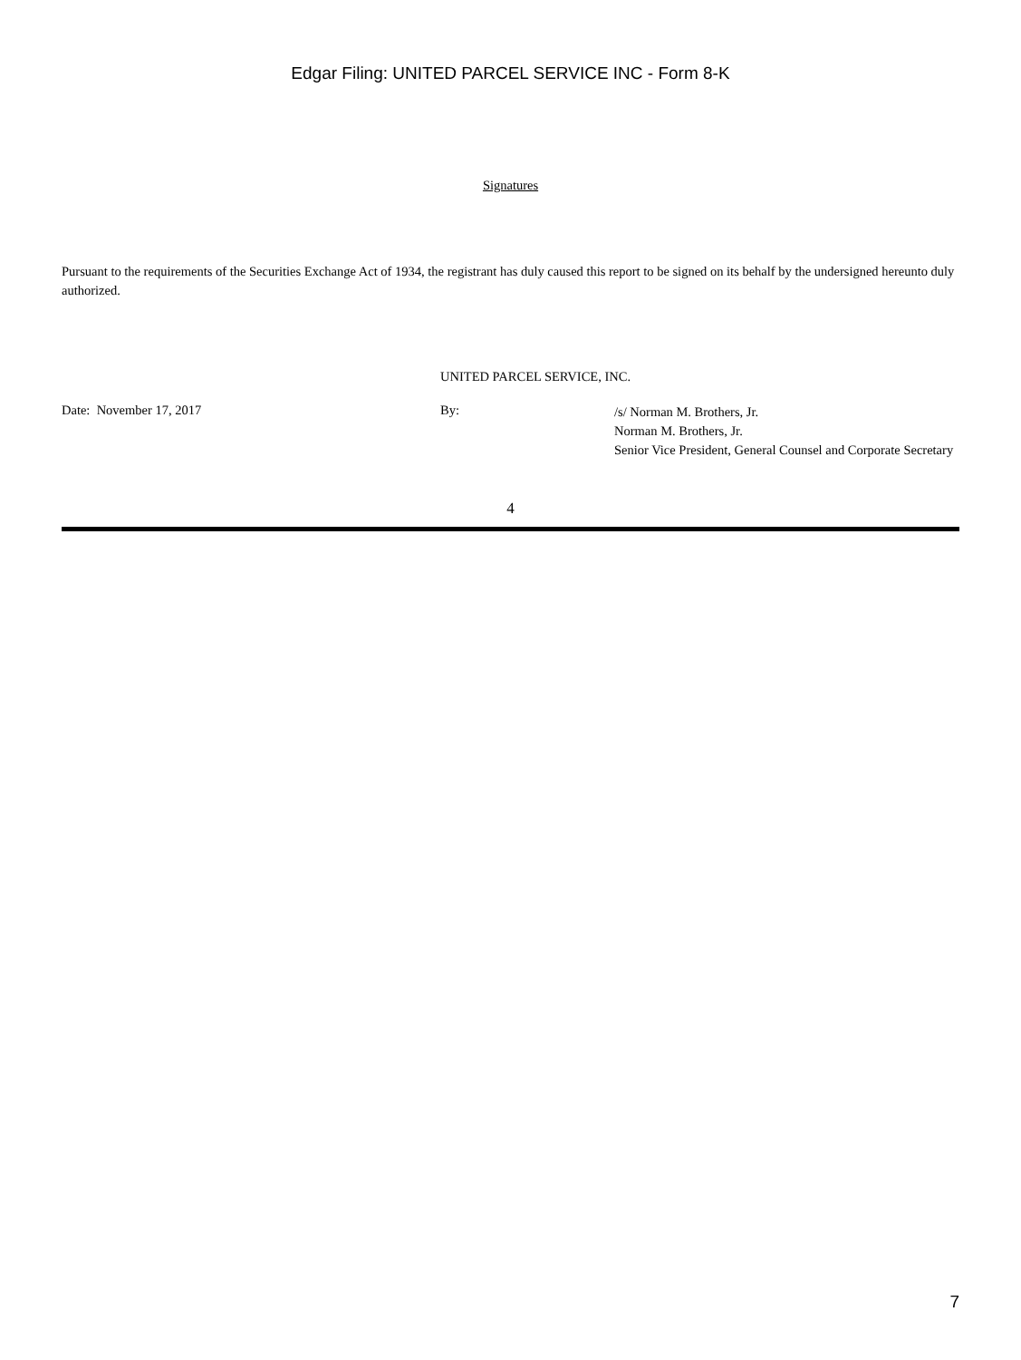Edgar Filing: UNITED PARCEL SERVICE INC - Form 8-K
Signatures
Pursuant to the requirements of the Securities Exchange Act of 1934, the registrant has duly caused this report to be signed on its behalf by the undersigned hereunto duly authorized.
UNITED PARCEL SERVICE, INC.
Date: November 17, 2017 By:
/s/ Norman M. Brothers, Jr.
Norman M. Brothers, Jr.
Senior Vice President, General Counsel and Corporate Secretary
4
7